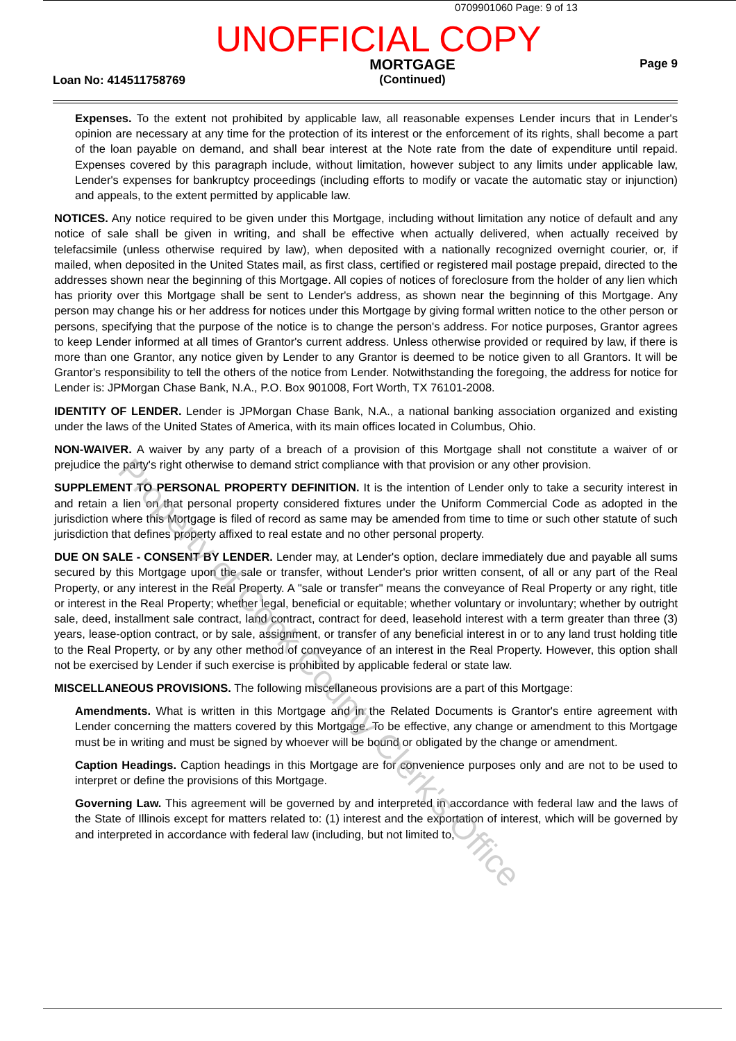0709901060 Page: 9 of 13
UNOFFICIAL COPY
Loan No: 414511758769
MORTGAGE
(Continued)
Page 9
Expenses. To the extent not prohibited by applicable law, all reasonable expenses Lender incurs that in Lender's opinion are necessary at any time for the protection of its interest or the enforcement of its rights, shall become a part of the loan payable on demand, and shall bear interest at the Note rate from the date of expenditure until repaid. Expenses covered by this paragraph include, without limitation, however subject to any limits under applicable law, Lender's expenses for bankruptcy proceedings (including efforts to modify or vacate the automatic stay or injunction) and appeals, to the extent permitted by applicable law.
NOTICES. Any notice required to be given under this Mortgage, including without limitation any notice of default and any notice of sale shall be given in writing, and shall be effective when actually delivered, when actually received by telefacsimile (unless otherwise required by law), when deposited with a nationally recognized overnight courier, or, if mailed, when deposited in the United States mail, as first class, certified or registered mail postage prepaid, directed to the addresses shown near the beginning of this Mortgage. All copies of notices of foreclosure from the holder of any lien which has priority over this Mortgage shall be sent to Lender's address, as shown near the beginning of this Mortgage. Any person may change his or her address for notices under this Mortgage by giving formal written notice to the other person or persons, specifying that the purpose of the notice is to change the person's address. For notice purposes, Grantor agrees to keep Lender informed at all times of Grantor's current address. Unless otherwise provided or required by law, if there is more than one Grantor, any notice given by Lender to any Grantor is deemed to be notice given to all Grantors. It will be Grantor's responsibility to tell the others of the notice from Lender. Notwithstanding the foregoing, the address for notice for Lender is: JPMorgan Chase Bank, N.A., P.O. Box 901008, Fort Worth, TX 76101-2008.
IDENTITY OF LENDER. Lender is JPMorgan Chase Bank, N.A., a national banking association organized and existing under the laws of the United States of America, with its main offices located in Columbus, Ohio.
NON-WAIVER. A waiver by any party of a breach of a provision of this Mortgage shall not constitute a waiver of or prejudice the party's right otherwise to demand strict compliance with that provision or any other provision.
SUPPLEMENT TO PERSONAL PROPERTY DEFINITION. It is the intention of Lender only to take a security interest in and retain a lien on that personal property considered fixtures under the Uniform Commercial Code as adopted in the jurisdiction where this Mortgage is filed of record as same may be amended from time to time or such other statute of such jurisdiction that defines property affixed to real estate and no other personal property.
DUE ON SALE - CONSENT BY LENDER. Lender may, at Lender's option, declare immediately due and payable all sums secured by this Mortgage upon the sale or transfer, without Lender's prior written consent, of all or any part of the Real Property, or any interest in the Real Property. A "sale or transfer" means the conveyance of Real Property or any right, title or interest in the Real Property; whether legal, beneficial or equitable; whether voluntary or involuntary; whether by outright sale, deed, installment sale contract, land contract, contract for deed, leasehold interest with a term greater than three (3) years, lease-option contract, or by sale, assignment, or transfer of any beneficial interest in or to any land trust holding title to the Real Property, or by any other method of conveyance of an interest in the Real Property. However, this option shall not be exercised by Lender if such exercise is prohibited by applicable federal or state law.
MISCELLANEOUS PROVISIONS. The following miscellaneous provisions are a part of this Mortgage:
Amendments. What is written in this Mortgage and in the Related Documents is Grantor's entire agreement with Lender concerning the matters covered by this Mortgage. To be effective, any change or amendment to this Mortgage must be in writing and must be signed by whoever will be bound or obligated by the change or amendment.
Caption Headings. Caption headings in this Mortgage are for convenience purposes only and are not to be used to interpret or define the provisions of this Mortgage.
Governing Law. This agreement will be governed by and interpreted in accordance with federal law and the laws of the State of Illinois except for matters related to: (1) interest and the exportation of interest, which will be governed by and interpreted in accordance with federal law (including, but not limited to,
Property of Cook County Clerk's Office